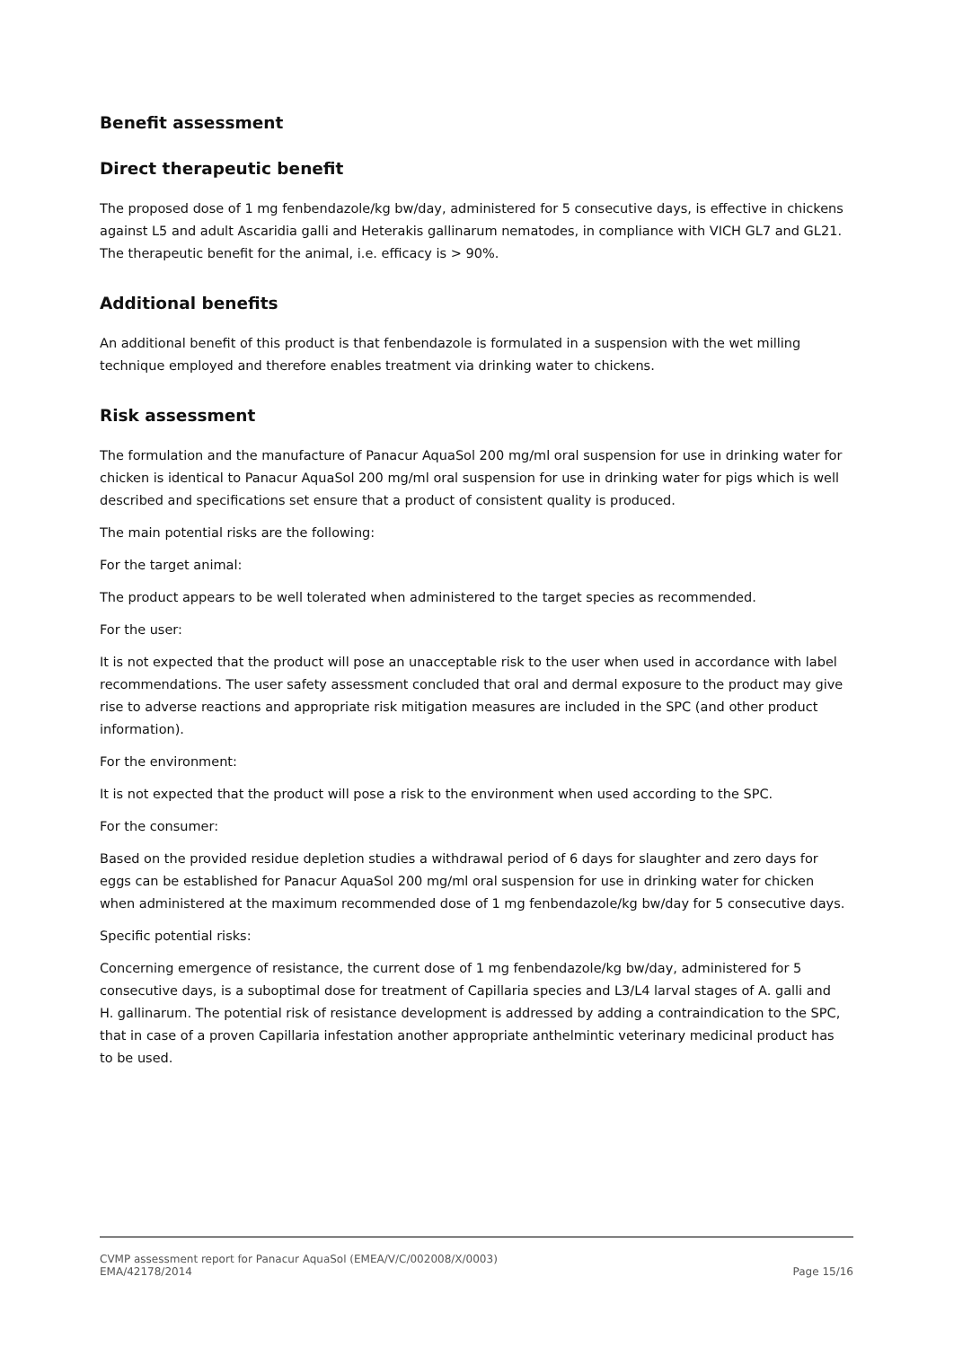Benefit assessment
Direct therapeutic benefit
The proposed dose of 1 mg fenbendazole/kg bw/day, administered for 5 consecutive days, is effective in chickens against L5 and adult Ascaridia galli and Heterakis gallinarum nematodes, in compliance with VICH GL7 and GL21. The therapeutic benefit for the animal, i.e. efficacy is > 90%.
Additional benefits
An additional benefit of this product is that fenbendazole is formulated in a suspension with the wet milling technique employed and therefore enables treatment via drinking water to chickens.
Risk assessment
The formulation and the manufacture of Panacur AquaSol 200 mg/ml oral suspension for use in drinking water for chicken is identical to Panacur AquaSol 200 mg/ml oral suspension for use in drinking water for pigs which is well described and specifications set ensure that a product of consistent quality is produced.
The main potential risks are the following:
For the target animal:
The product appears to be well tolerated when administered to the target species as recommended.
For the user:
It is not expected that the product will pose an unacceptable risk to the user when used in accordance with label recommendations. The user safety assessment concluded that oral and dermal exposure to the product may give rise to adverse reactions and appropriate risk mitigation measures are included in the SPC (and other product information).
For the environment:
It is not expected that the product will pose a risk to the environment when used according to the SPC.
For the consumer:
Based on the provided residue depletion studies a withdrawal period of 6 days for slaughter and zero days for eggs can be established for Panacur AquaSol 200 mg/ml oral suspension for use in drinking water for chicken when administered at the maximum recommended dose of 1 mg fenbendazole/kg bw/day for 5 consecutive days.
Specific potential risks:
Concerning emergence of resistance, the current dose of 1 mg fenbendazole/kg bw/day, administered for 5 consecutive days, is a suboptimal dose for treatment of Capillaria species and L3/L4 larval stages of A. galli and H. gallinarum. The potential risk of resistance development is addressed by adding a contraindication to the SPC, that in case of a proven Capillaria infestation another appropriate anthelmintic veterinary medicinal product has to be used.
CVMP assessment report for Panacur AquaSol (EMEA/V/C/002008/X/0003)
EMA/42178/2014 Page 15/16